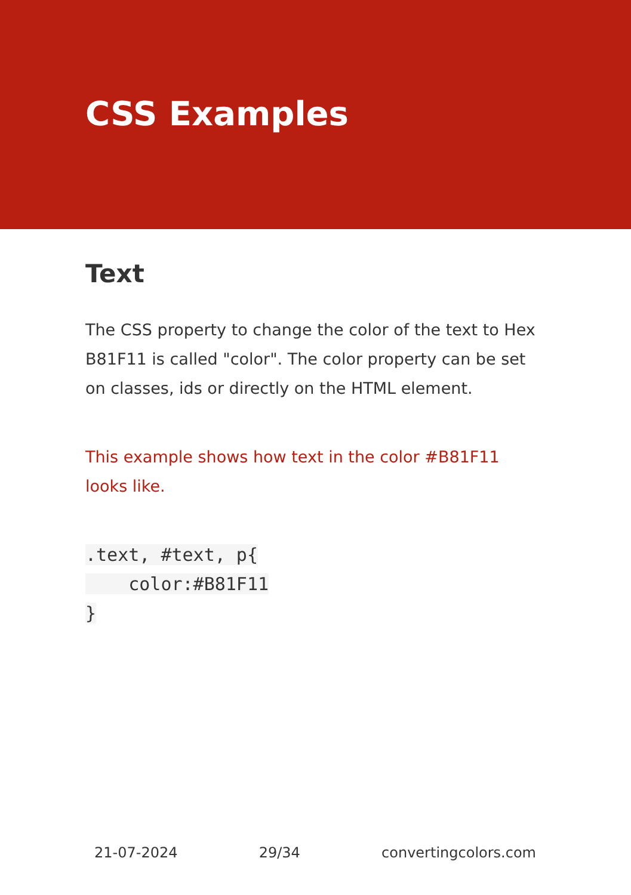CSS Examples
Text
The CSS property to change the color of the text to Hex B81F11 is called "color". The color property can be set on classes, ids or directly on the HTML element.
This example shows how text in the color #B81F11 looks like.
.text, #text, p{
    color:#B81F11
}
21-07-2024 29/34 convertingcolors.com